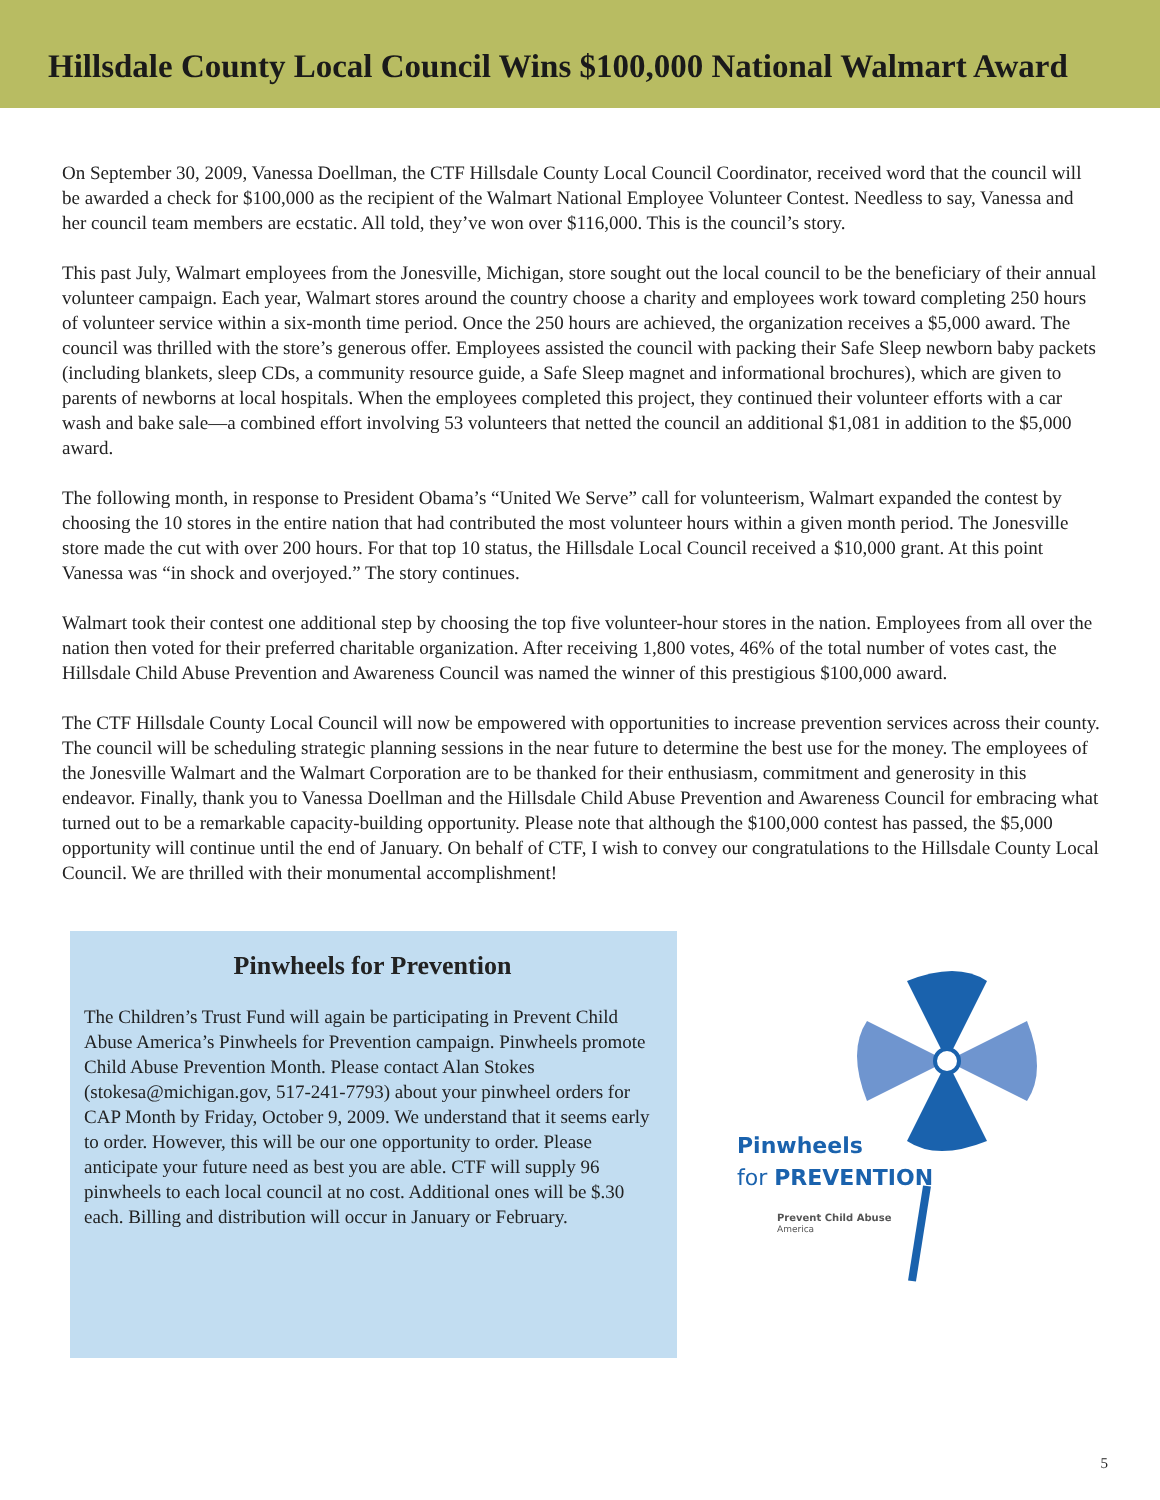Hillsdale County Local Council Wins $100,000 National Walmart Award
On September 30, 2009, Vanessa Doellman, the CTF Hillsdale County Local Council Coordinator, received word that the council will be awarded a check for $100,000 as the recipient of the Walmart National Employee Volunteer Contest. Needless to say, Vanessa and her council team members are ecstatic. All told, they’ve won over $116,000. This is the council’s story.
This past July, Walmart employees from the Jonesville, Michigan, store sought out the local council to be the beneficiary of their annual volunteer campaign. Each year, Walmart stores around the country choose a charity and employees work toward completing 250 hours of volunteer service within a six-month time period. Once the 250 hours are achieved, the organization receives a $5,000 award. The council was thrilled with the store’s generous offer. Employees assisted the council with packing their Safe Sleep newborn baby packets (including blankets, sleep CDs, a community resource guide, a Safe Sleep magnet and informational brochures), which are given to parents of newborns at local hospitals. When the employees completed this project, they continued their volunteer efforts with a car wash and bake sale—a combined effort involving 53 volunteers that netted the council an additional $1,081 in addition to the $5,000 award.
The following month, in response to President Obama’s “United We Serve” call for volunteerism, Walmart expanded the contest by choosing the 10 stores in the entire nation that had contributed the most volunteer hours within a given month period. The Jonesville store made the cut with over 200 hours. For that top 10 status, the Hillsdale Local Council received a $10,000 grant. At this point Vanessa was “in shock and overjoyed.” The story continues.
Walmart took their contest one additional step by choosing the top five volunteer-hour stores in the nation. Employees from all over the nation then voted for their preferred charitable organization. After receiving 1,800 votes, 46% of the total number of votes cast, the Hillsdale Child Abuse Prevention and Awareness Council was named the winner of this prestigious $100,000 award.
The CTF Hillsdale County Local Council will now be empowered with opportunities to increase prevention services across their county. The council will be scheduling strategic planning sessions in the near future to determine the best use for the money. The employees of the Jonesville Walmart and the Walmart Corporation are to be thanked for their enthusiasm, commitment and generosity in this endeavor. Finally, thank you to Vanessa Doellman and the Hillsdale Child Abuse Prevention and Awareness Council for embracing what turned out to be a remarkable capacity-building opportunity. Please note that although the $100,000 contest has passed, the $5,000 opportunity will continue until the end of January. On behalf of CTF, I wish to convey our congratulations to the Hillsdale County Local Council. We are thrilled with their monumental accomplishment!
Pinwheels for Prevention
The Children’s Trust Fund will again be participating in Prevent Child Abuse America’s Pinwheels for Prevention campaign. Pinwheels promote Child Abuse Prevention Month. Please contact Alan Stokes (stokesa@michigan.gov, 517-241-7793) about your pinwheel orders for CAP Month by Friday, October 9, 2009. We understand that it seems early to order. However, this will be our one opportunity to order. Please anticipate your future need as best you are able. CTF will supply 96 pinwheels to each local council at no cost. Additional ones will be $.30 each. Billing and distribution will occur in January or February.
Pinwheels
for PREVENTION
Prevent Child Abuse
America
5